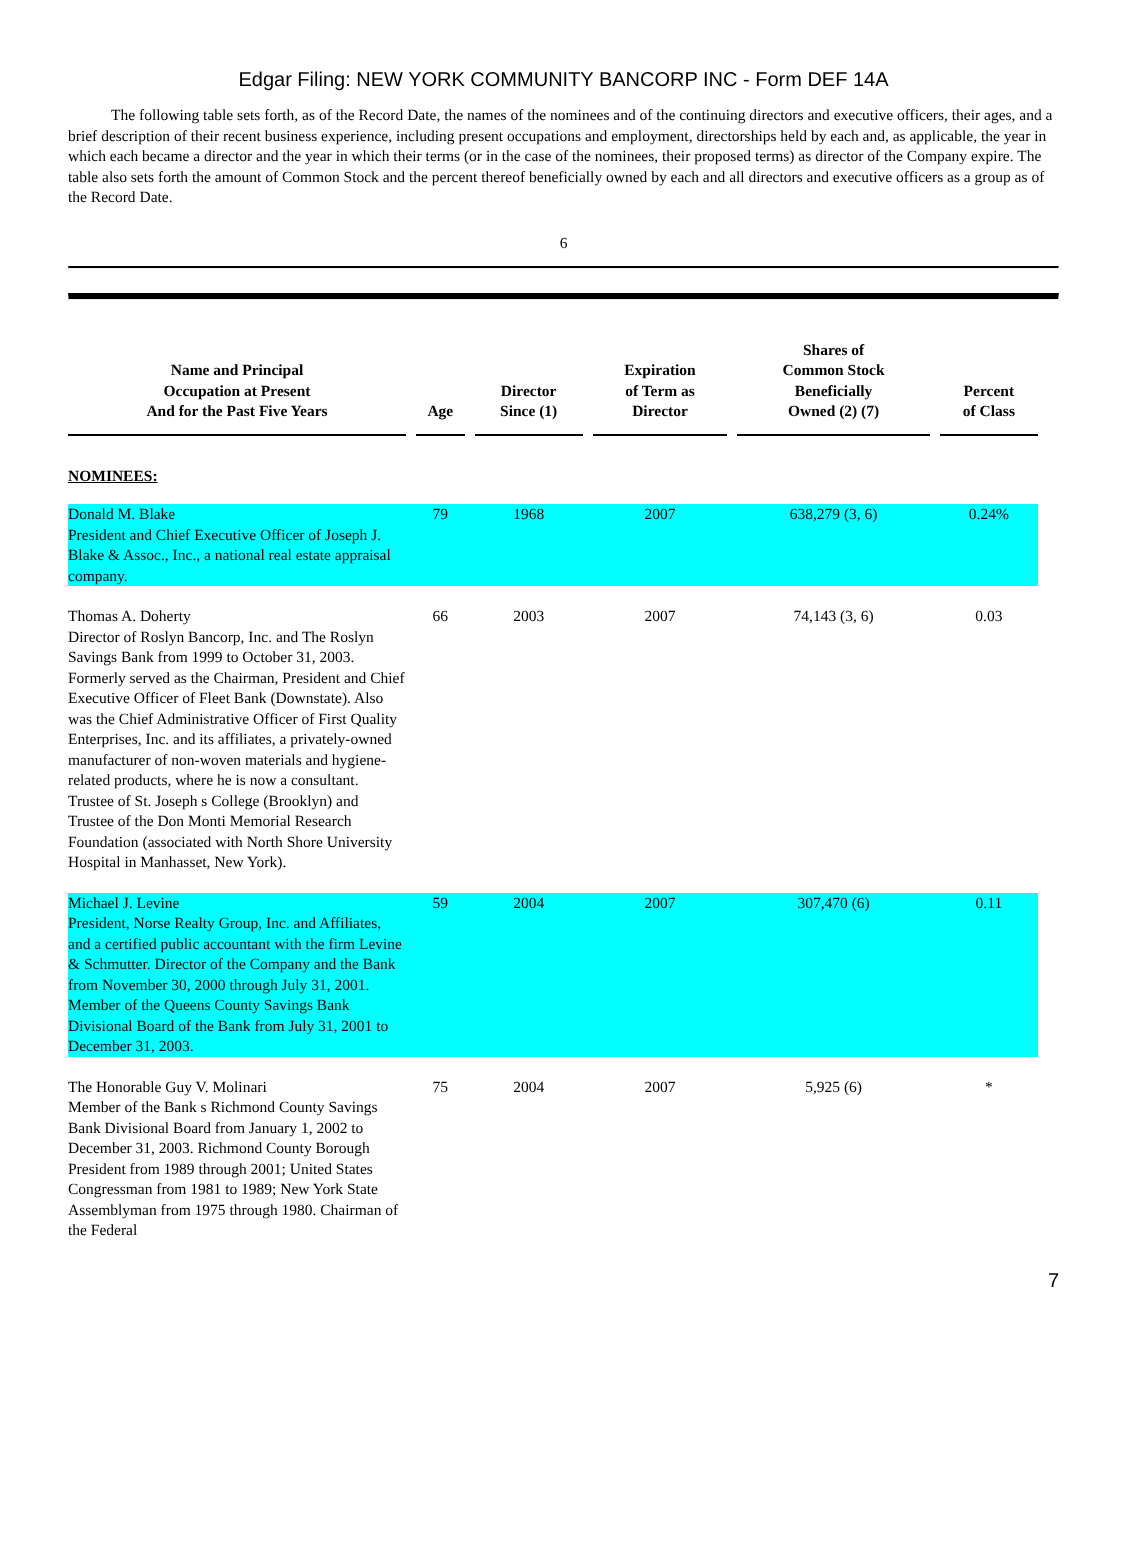Edgar Filing: NEW YORK COMMUNITY BANCORP INC - Form DEF 14A
The following table sets forth, as of the Record Date, the names of the nominees and of the continuing directors and executive officers, their ages, and a brief description of their recent business experience, including present occupations and employment, directorships held by each and, as applicable, the year in which each became a director and the year in which their terms (or in the case of the nominees, their proposed terms) as director of the Company expire. The table also sets forth the amount of Common Stock and the percent thereof beneficially owned by each and all directors and executive officers as a group as of the Record Date.
6
| Name and Principal Occupation at Present And for the Past Five Years | | Age | | Director Since (1) | | Expiration of Term as Director | | Shares of Common Stock Beneficially Owned (2) (7) | | Percent of Class |
| --- | --- | --- | --- | --- | --- | --- | --- | --- | --- | --- |
| NOMINEES: | | | | | | | | | | |
| Donald M. Blake President and Chief Executive Officer of Joseph J. Blake & Assoc., Inc., a national real estate appraisal company. | | 79 | | 1968 | | 2007 | | 638,279 (3, 6) | | 0.24% |
| Thomas A. Doherty Director of Roslyn Bancorp, Inc. and The Roslyn Savings Bank from 1999 to October 31, 2003. Formerly served as the Chairman, President and Chief Executive Officer of Fleet Bank (Downstate). Also was the Chief Administrative Officer of First Quality Enterprises, Inc. and its affiliates, a privately-owned manufacturer of non-woven materials and hygiene-related products, where he is now a consultant. Trustee of St. Joseph s College (Brooklyn) and Trustee of the Don Monti Memorial Research Foundation (associated with North Shore University Hospital in Manhasset, New York). | | 66 | | 2003 | | 2007 | | 74,143 (3, 6) | | 0.03 |
| Michael J. Levine President, Norse Realty Group, Inc. and Affiliates, and a certified public accountant with the firm Levine & Schmutter. Director of the Company and the Bank from November 30, 2000 through July 31, 2001. Member of the Queens County Savings Bank Divisional Board of the Bank from July 31, 2001 to December 31, 2003. | | 59 | | 2004 | | 2007 | | 307,470 (6) | | 0.11 |
| The Honorable Guy V. Molinari Member of the Bank s Richmond County Savings Bank Divisional Board from January 1, 2002 to December 31, 2003. Richmond County Borough President from 1989 through 2001; United States Congressman from 1981 to 1989; New York State Assemblyman from 1975 through 1980. Chairman of the Federal | | 75 | | 2004 | | 2007 | | 5,925 (6) | | * |
7